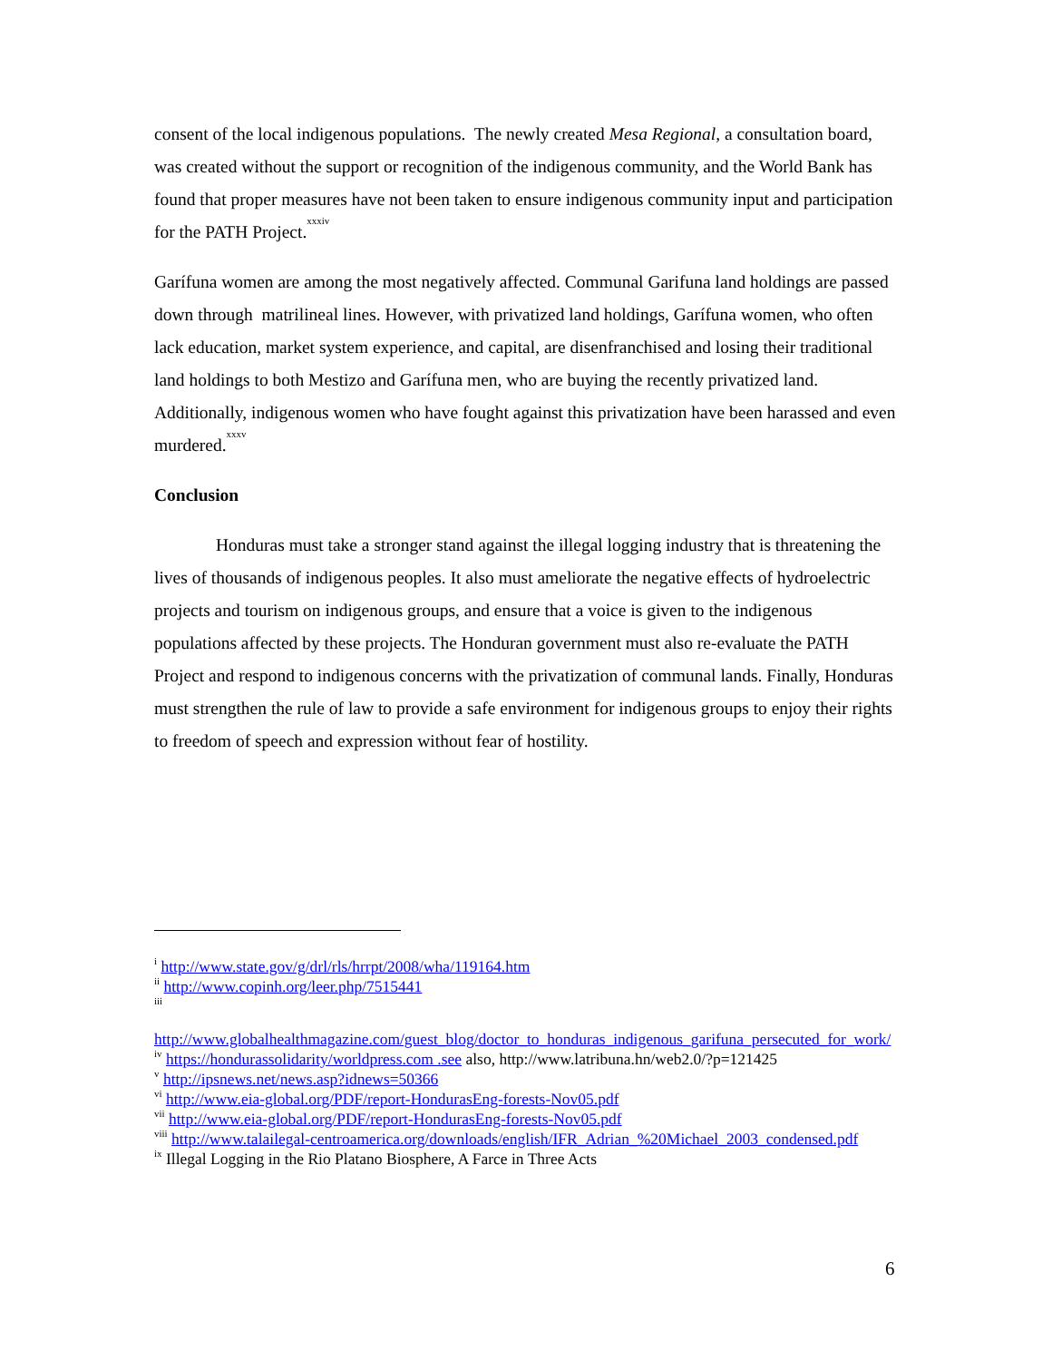consent of the local indigenous populations. The newly created Mesa Regional, a consultation board, was created without the support or recognition of the indigenous community, and the World Bank has found that proper measures have not been taken to ensure indigenous community input and participation for the PATH Project.<sup>xxxiv</sup>
Garífuna women are among the most negatively affected. Communal Garifuna land holdings are passed down through matrilineal lines. However, with privatized land holdings, Garífuna women, who often lack education, market system experience, and capital, are disenfranchised and losing their traditional land holdings to both Mestizo and Garífuna men, who are buying the recently privatized land. Additionally, indigenous women who have fought against this privatization have been harassed and even murdered.<sup>xxxv</sup>
Conclusion
Honduras must take a stronger stand against the illegal logging industry that is threatening the lives of thousands of indigenous peoples. It also must ameliorate the negative effects of hydroelectric projects and tourism on indigenous groups, and ensure that a voice is given to the indigenous populations affected by these projects. The Honduran government must also re-evaluate the PATH Project and respond to indigenous concerns with the privatization of communal lands. Finally, Honduras must strengthen the rule of law to provide a safe environment for indigenous groups to enjoy their rights to freedom of speech and expression without fear of hostility.
<sup>i</sup> http://www.state.gov/g/drl/rls/hrrpt/2008/wha/119164.htm
<sup>ii</sup> http://www.copinh.org/leer.php/7515441
<sup>iii</sup>
http://www.globalhealthmagazine.com/guest_blog/doctor_to_honduras_indigenous_garifuna_persecuted_for_work/
<sup>iv</sup> https://hondurassolidarity/worldpress.com .see also, http://www.latribuna.hn/web2.0/?p=121425
<sup>v</sup> http://ipsnews.net/news.asp?idnews=50366
<sup>vi</sup> http://www.eia-global.org/PDF/report-HondurasEng-forests-Nov05.pdf
<sup>vii</sup> http://www.eia-global.org/PDF/report-HondurasEng-forests-Nov05.pdf
<sup>viii</sup> http://www.talailegal-centroamerica.org/downloads/english/IFR_Adrian_%20Michael_2003_condensed.pdf
<sup>ix</sup> Illegal Logging in the Rio Platano Biosphere, A Farce in Three Acts
6